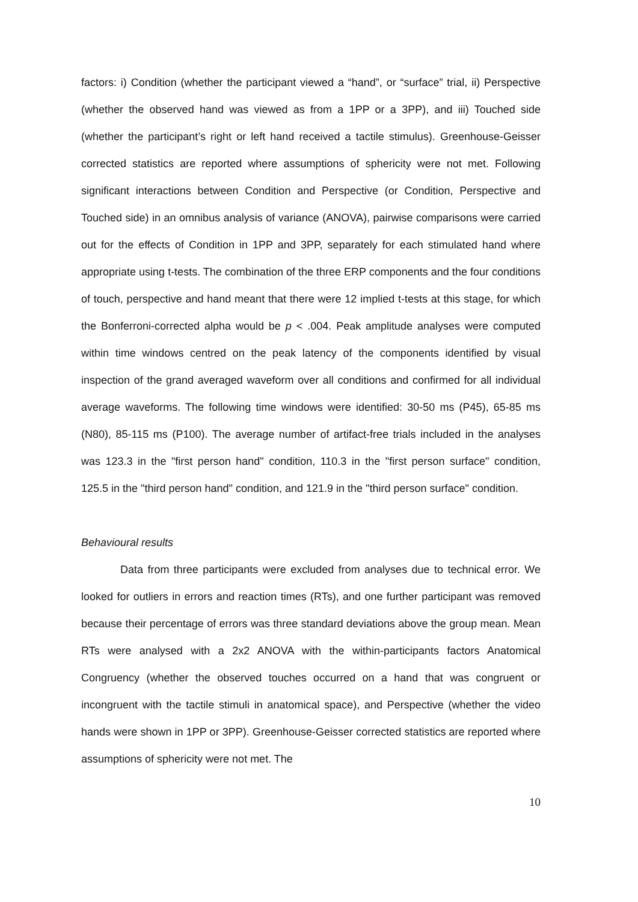factors: i) Condition (whether the participant viewed a “hand”, or “surface” trial, ii) Perspective (whether the observed hand was viewed as from a 1PP or a 3PP), and iii) Touched side (whether the participant’s right or left hand received a tactile stimulus). Greenhouse-Geisser corrected statistics are reported where assumptions of sphericity were not met. Following significant interactions between Condition and Perspective (or Condition, Perspective and Touched side) in an omnibus analysis of variance (ANOVA), pairwise comparisons were carried out for the effects of Condition in 1PP and 3PP, separately for each stimulated hand where appropriate using t-tests. The combination of the three ERP components and the four conditions of touch, perspective and hand meant that there were 12 implied t-tests at this stage, for which the Bonferroni-corrected alpha would be p < .004. Peak amplitude analyses were computed within time windows centred on the peak latency of the components identified by visual inspection of the grand averaged waveform over all conditions and confirmed for all individual average waveforms. The following time windows were identified: 30-50 ms (P45), 65-85 ms (N80), 85-115 ms (P100). The average number of artifact-free trials included in the analyses was 123.3 in the "first person hand" condition, 110.3 in the "first person surface" condition, 125.5 in the "third person hand" condition, and 121.9 in the "third person surface" condition.
Behavioural results
Data from three participants were excluded from analyses due to technical error. We looked for outliers in errors and reaction times (RTs), and one further participant was removed because their percentage of errors was three standard deviations above the group mean. Mean RTs were analysed with a 2x2 ANOVA with the within-participants factors Anatomical Congruency (whether the observed touches occurred on a hand that was congruent or incongruent with the tactile stimuli in anatomical space), and Perspective (whether the video hands were shown in 1PP or 3PP). Greenhouse-Geisser corrected statistics are reported where assumptions of sphericity were not met. The
10